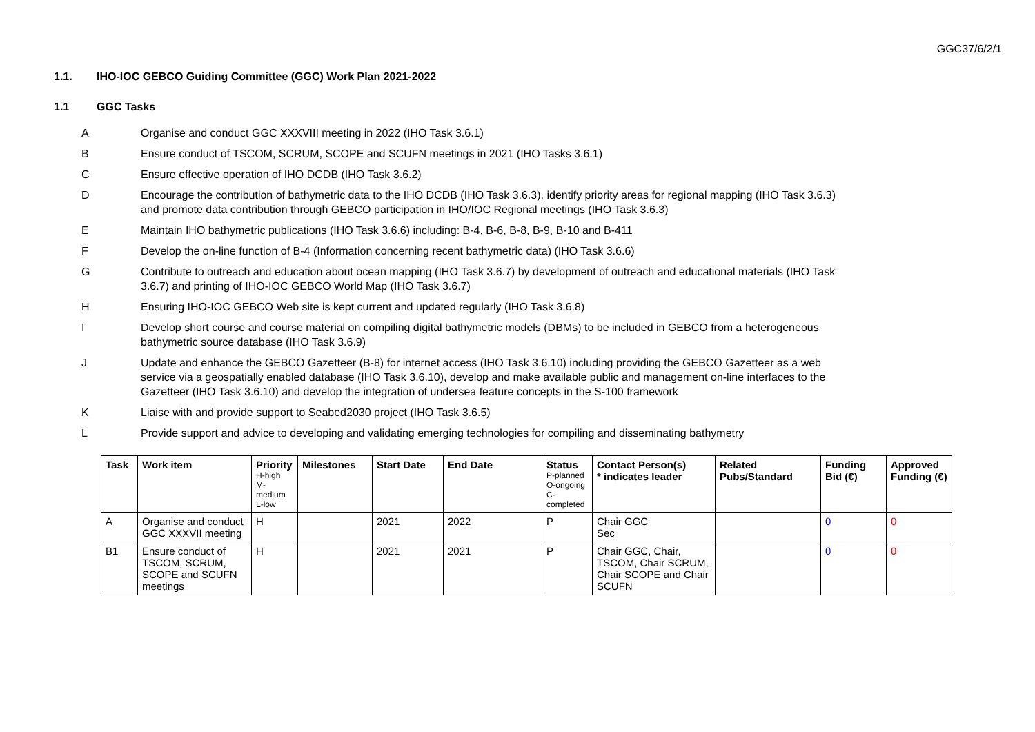GGC37/6/2/1
1.1. IHO-IOC GEBCO Guiding Committee (GGC) Work Plan 2021-2022
1.1 GGC Tasks
A Organise and conduct GGC XXXVIII meeting in 2022 (IHO Task 3.6.1)
B Ensure conduct of TSCOM, SCRUM, SCOPE and SCUFN meetings in 2021 (IHO Tasks 3.6.1)
C Ensure effective operation of IHO DCDB (IHO Task 3.6.2)
D Encourage the contribution of bathymetric data to the IHO DCDB (IHO Task 3.6.3), identify priority areas for regional mapping (IHO Task 3.6.3) and promote data contribution through GEBCO participation in IHO/IOC Regional meetings (IHO Task 3.6.3)
E Maintain IHO bathymetric publications (IHO Task 3.6.6) including: B-4, B-6, B-8, B-9, B-10 and B-411
F Develop the on-line function of B-4 (Information concerning recent bathymetric data) (IHO Task 3.6.6)
G Contribute to outreach and education about ocean mapping (IHO Task 3.6.7) by development of outreach and educational materials (IHO Task 3.6.7) and printing of IHO-IOC GEBCO World Map (IHO Task 3.6.7)
H Ensuring IHO-IOC GEBCO Web site is kept current and updated regularly (IHO Task 3.6.8)
I Develop short course and course material on compiling digital bathymetric models (DBMs) to be included in GEBCO from a heterogeneous bathymetric source database (IHO Task 3.6.9)
J Update and enhance the GEBCO Gazetteer (B-8) for internet access (IHO Task 3.6.10) including providing the GEBCO Gazetteer as a web service via a geospatially enabled database (IHO Task 3.6.10), develop and make available public and management on-line interfaces to the Gazetteer (IHO Task 3.6.10) and develop the integration of undersea feature concepts in the S-100 framework
K Liaise with and provide support to Seabed2030 project (IHO Task 3.6.5)
L Provide support and advice to developing and validating emerging technologies for compiling and disseminating bathymetry
| Task | Work item | Priority H-high M- medium L-low | Milestones | Start Date | End Date | Status P-planned O-ongoing C- completed | Contact Person(s) * indicates leader | Related Pubs/Standard | Funding Bid (€) | Approved Funding (€) |
| --- | --- | --- | --- | --- | --- | --- | --- | --- | --- | --- |
| A | Organise and conduct GGC XXXVII meeting | H | | 2021 | 2022 | P | Chair GGC Sec | | 0 | 0 |
| B1 | Ensure conduct of TSCOM, SCRUM, SCOPE and SCUFN meetings | H | | 2021 | 2021 | P | Chair GGC, Chair, TSCOM, Chair SCRUM, Chair SCOPE and Chair SCUFN | | 0 | 0 |